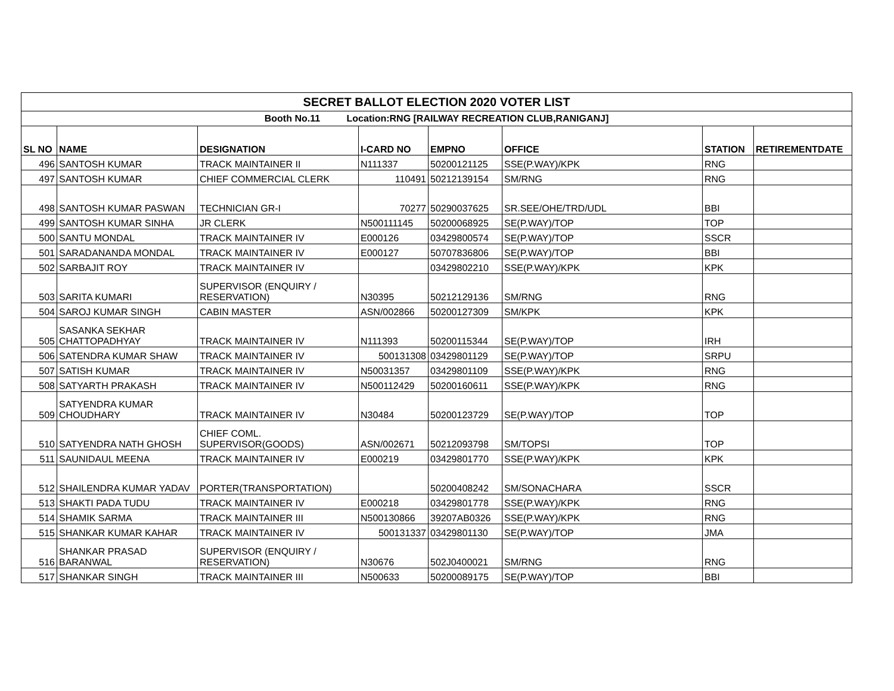| SECRET BALLOT ELECTION 2020 VOTER LIST | | | | | | | |
| Booth No.11 Location:RNG [RAILWAY RECREATION CLUB,RANIGANJ] | | | | | | | |
| SL NO | NAME | DESIGNATION | I-CARD NO | EMPNO | OFFICE | STATION | RETIREMENTDATE |
| 496 | SANTOSH KUMAR | TRACK MAINTAINER II | N111337 | 50200121125 | SSE(P.WAY)/KPK | RNG | |
| 497 | SANTOSH KUMAR | CHIEF COMMERCIAL CLERK | 110491 | 50212139154 | SM/RNG | RNG | |
| 498 | SANTOSH KUMAR PASWAN | TECHNICIAN GR-I | 70277 | 50290037625 | SR.SEE/OHE/TRD/UDL | BBI | |
| 499 | SANTOSH KUMAR SINHA | JR CLERK | N500111145 | 50200068925 | SE(P.WAY)/TOP | TOP | |
| 500 | SANTU MONDAL | TRACK MAINTAINER IV | E000126 | 03429800574 | SE(P.WAY)/TOP | SSCR | |
| 501 | SARADANANDA MONDAL | TRACK MAINTAINER IV | E000127 | 50707836806 | SE(P.WAY)/TOP | BBI | |
| 502 | SARBAJIT ROY | TRACK MAINTAINER IV | | 03429802210 | SSE(P.WAY)/KPK | KPK | |
| 503 | SARITA KUMARI | SUPERVISOR (ENQUIRY / RESERVATION) | N30395 | 50212129136 | SM/RNG | RNG | |
| 504 | SAROJ KUMAR SINGH | CABIN MASTER | ASN/002866 | 50200127309 | SM/KPK | KPK | |
| 505 | SASANKA SEKHAR CHATTOPADHYAY | TRACK MAINTAINER IV | N111393 | 50200115344 | SE(P.WAY)/TOP | IRH | |
| 506 | SATENDRA KUMAR SHAW | TRACK MAINTAINER IV | 500131308 | 03429801129 | SE(P.WAY)/TOP | SRPU | |
| 507 | SATISH KUMAR | TRACK MAINTAINER IV | N50031357 | 03429801109 | SSE(P.WAY)/KPK | RNG | |
| 508 | SATYARTH PRAKASH | TRACK MAINTAINER IV | N500112429 | 50200160611 | SSE(P.WAY)/KPK | RNG | |
| 509 | SATYENDRA KUMAR CHOUDHARY | TRACK MAINTAINER IV | N30484 | 50200123729 | SE(P.WAY)/TOP | TOP | |
| 510 | SATYENDRA NATH GHOSH | CHIEF COML. SUPERVISOR(GOODS) | ASN/002671 | 50212093798 | SM/TOPSI | TOP | |
| 511 | SAUNIDAUL MEENA | TRACK MAINTAINER IV | E000219 | 03429801770 | SSE(P.WAY)/KPK | KPK | |
| 512 | SHAILENDRA KUMAR YADAV | PORTER(TRANSPORTATION) | | 50200408242 | SM/SONACHARA | SSCR | |
| 513 | SHAKTI PADA TUDU | TRACK MAINTAINER IV | E000218 | 03429801778 | SSE(P.WAY)/KPK | RNG | |
| 514 | SHAMIK SARMA | TRACK MAINTAINER III | N500130866 | 39207AB0326 | SSE(P.WAY)/KPK | RNG | |
| 515 | SHANKAR KUMAR KAHAR | TRACK MAINTAINER IV | 500131337 | 03429801130 | SE(P.WAY)/TOP | JMA | |
| 516 | SHANKAR PRASAD BARANWAL | SUPERVISOR (ENQUIRY / RESERVATION) | N30676 | 502J0400021 | SM/RNG | RNG | |
| 517 | SHANKAR SINGH | TRACK MAINTAINER III | N500633 | 50200089175 | SE(P.WAY)/TOP | BBI | |